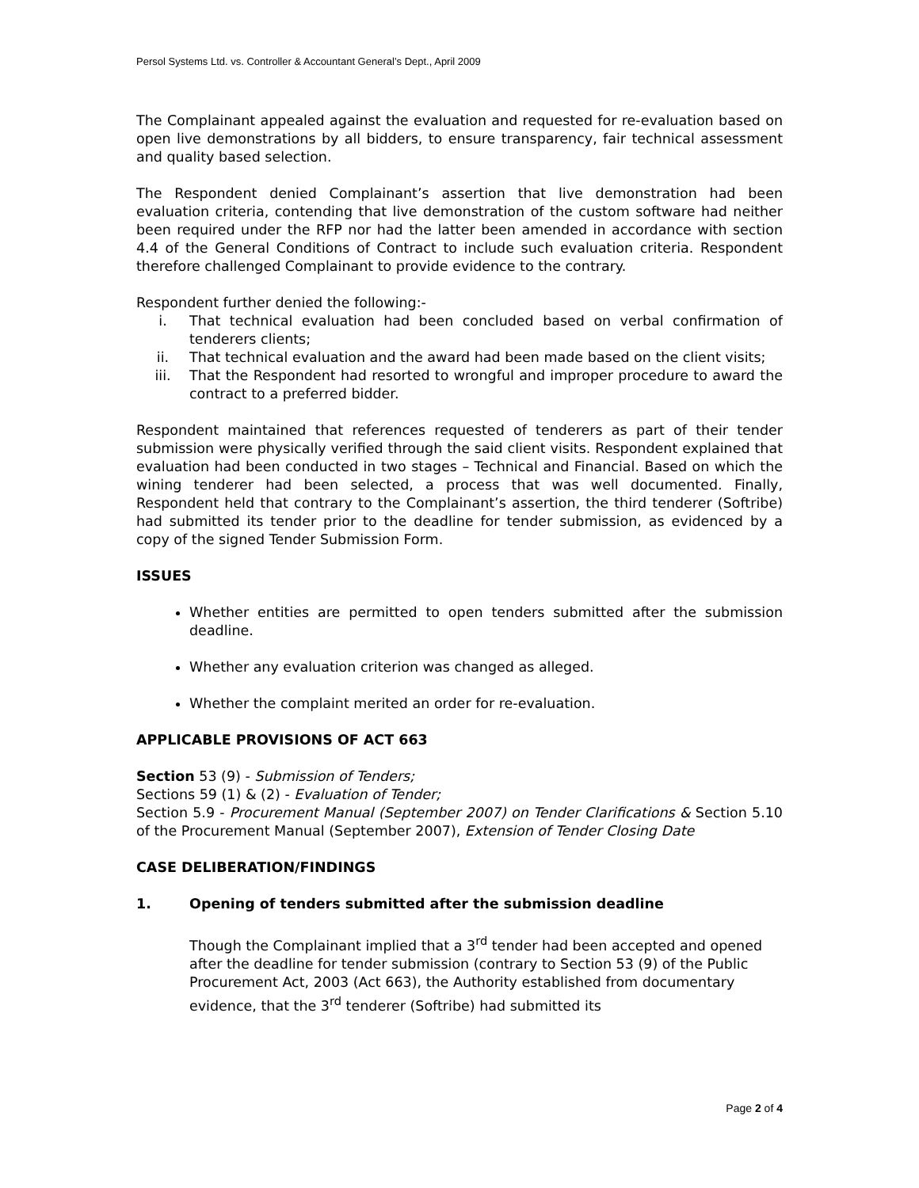Persol Systems Ltd. vs. Controller & Accountant General’s Dept., April 2009
The Complainant appealed against the evaluation and requested for re-evaluation based on open live demonstrations by all bidders, to ensure transparency, fair technical assessment and quality based selection.
The Respondent denied Complainant’s assertion that live demonstration had been evaluation criteria, contending that live demonstration of the custom software had neither been required under the RFP nor had the latter been amended in accordance with section 4.4 of the General Conditions of Contract to include such evaluation criteria. Respondent therefore challenged Complainant to provide evidence to the contrary.
Respondent further denied the following:-
i. That technical evaluation had been concluded based on verbal confirmation of tenderers clients;
ii. That technical evaluation and the award had been made based on the client visits;
iii. That the Respondent had resorted to wrongful and improper procedure to award the contract to a preferred bidder.
Respondent maintained that references requested of tenderers as part of their tender submission were physically verified through the said client visits. Respondent explained that evaluation had been conducted in two stages – Technical and Financial. Based on which the wining tenderer had been selected, a process that was well documented. Finally, Respondent held that contrary to the Complainant’s assertion, the third tenderer (Softribe) had submitted its tender prior to the deadline for tender submission, as evidenced by a copy of the signed Tender Submission Form.
ISSUES
Whether entities are permitted to open tenders submitted after the submission deadline.
Whether any evaluation criterion was changed as alleged.
Whether the complaint merited an order for re-evaluation.
APPLICABLE PROVISIONS OF ACT 663
Section 53 (9) - Submission of Tenders;
Sections 59 (1) & (2) - Evaluation of Tender;
Section 5.9 - Procurement Manual (September 2007) on Tender Clarifications & Section 5.10 of the Procurement Manual (September 2007), Extension of Tender Closing Date
CASE DELIBERATION/FINDINGS
1. Opening of tenders submitted after the submission deadline
Though the Complainant implied that a 3<sup>rd</sup> tender had been accepted and opened after the deadline for tender submission (contrary to Section 53 (9) of the Public Procurement Act, 2003 (Act 663), the Authority established from documentary evidence, that the 3<sup>rd</sup> tenderer (Softribe) had submitted its
Page 2 of 4